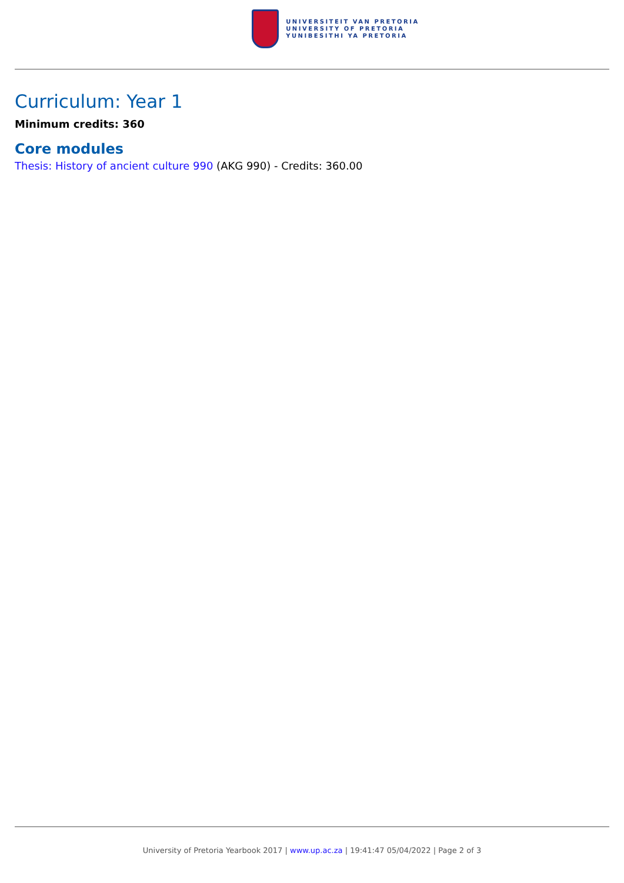UNIVERSITEIT VAN PRETORIA
UNIVERSITY OF PRETORIA
YUNIBESITHI YA PRETORIA
Curriculum: Year 1
Minimum credits: 360
Core modules
Thesis: History of ancient culture 990 (AKG 990) - Credits: 360.00
University of Pretoria Yearbook 2017 | www.up.ac.za | 19:41:47 05/04/2022 | Page 2 of 3